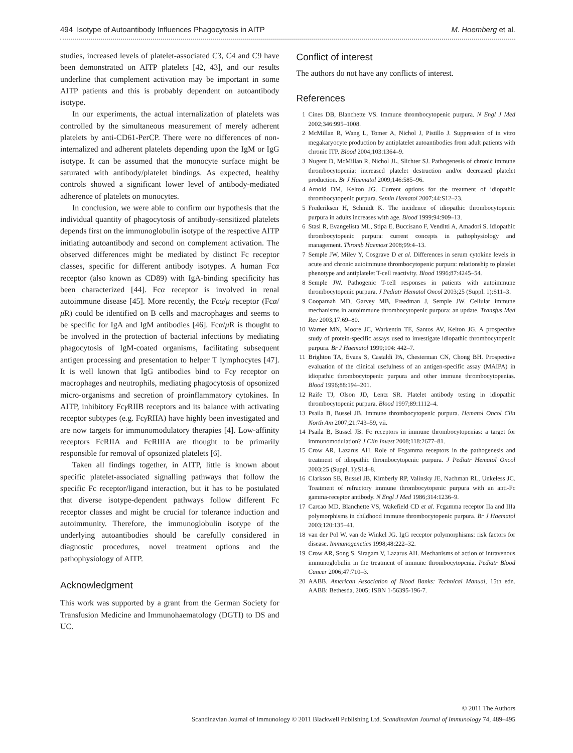494 Isotype of Autoantibody Influences Phagocytosis in AITP M. Hoemberg et al.
studies, increased levels of platelet-associated C3, C4 and C9 have been demonstrated on AITP platelets [42, 43], and our results underline that complement activation may be important in some AITP patients and this is probably dependent on autoantibody isotype.
In our experiments, the actual internalization of platelets was controlled by the simultaneous measurement of merely adherent platelets by anti-CD61-PerCP. There were no differences of non-internalized and adherent platelets depending upon the IgM or IgG isotype. It can be assumed that the monocyte surface might be saturated with antibody/platelet bindings. As expected, healthy controls showed a significant lower level of antibody-mediated adherence of platelets on monocytes.
In conclusion, we were able to confirm our hypothesis that the individual quantity of phagocytosis of antibody-sensitized platelets depends first on the immunoglobulin isotype of the respective AITP initiating autoantibody and second on complement activation. The observed differences might be mediated by distinct Fc receptor classes, specific for different antibody isotypes. A human Fcα receptor (also known as CD89) with IgA-binding specificity has been characterized [44]. Fcα receptor is involved in renal autoimmune disease [45]. More recently, the Fcα/μ receptor (Fcα/μ R) could be identified on B cells and macrophages and seems to be specific for IgA and IgM antibodies [46]. Fcα/μ R is thought to be involved in the protection of bacterial infections by mediating phagocytosis of IgM-coated organisms, facilitating subsequent antigen processing and presentation to helper T lymphocytes [47]. It is well known that IgG antibodies bind to Fcγ receptor on macrophages and neutrophils, mediating phagocytosis of opsonized micro-organisms and secretion of proinflammatory cytokines. In AITP, inhibitory Fcγ RIIB receptors and its balance with activating receptor subtypes (e.g. Fcγ RIIA) have highly been investigated and are now targets for immunomodulatory therapies [4]. Low-affinity receptors FcRIIA and FcRIIIA are thought to be primarily responsible for removal of opsonized platelets [6].
Taken all findings together, in AITP, little is known about specific platelet-associated signalling pathways that follow the specific Fc receptor/ligand interaction, but it has to be postulated that diverse isotype-dependent pathways follow different Fc receptor classes and might be crucial for tolerance induction and autoimmunity. Therefore, the immunoglobulin isotype of the underlying autoantibodies should be carefully considered in diagnostic procedures, novel treatment options and the pathophysiology of AITP.
Acknowledgment
This work was supported by a grant from the German Society for Transfusion Medicine and Immunohaematology (DGTI) to DS and UC.
Conflict of interest
The authors do not have any conflicts of interest.
References
1 Cines DB, Blanchette VS. Immune thrombocytopenic purpura. N Engl J Med 2002;346:995–1008.
2 McMillan R, Wang L, Tomer A, Nichol J, Pistillo J. Suppression of in vitro megakaryocyte production by antiplatelet autoantibodies from adult patients with chronic ITP. Blood 2004;103:1364–9.
3 Nugent D, McMillan R, Nichol JL, Slichter SJ. Pathogenesis of chronic immune thrombocytopenia: increased platelet destruction and/or decreased platelet production. Br J Haematol 2009;146:585–96.
4 Arnold DM, Kelton JG. Current options for the treatment of idiopathic thrombocytopenic purpura. Semin Hematol 2007;44:S12–23.
5 Frederiksen H, Schmidt K. The incidence of idiopathic thrombocytopenic purpura in adults increases with age. Blood 1999;94:909–13.
6 Stasi R, Evangelista ML, Stipa E, Buccisano F, Venditti A, Amadori S. Idiopathic thrombocytopenic purpura: current concepts in pathophysiology and management. Thromb Haemost 2008;99:4–13.
7 Semple JW, Milev Y, Cosgrave D et al. Differences in serum cytokine levels in acute and chronic autoimmune thrombocytopenic purpura: relationship to platelet phenotype and antiplatelet T-cell reactivity. Blood 1996;87:4245–54.
8 Semple JW. Pathogenic T-cell responses in patients with autoimmune thrombocytopenic purpura. J Pediatr Hematol Oncol 2003;25 (Suppl. 1):S11–3.
9 Coopamah MD, Garvey MB, Freedman J, Semple JW. Cellular immune mechanisms in autoimmune thrombocytopenic purpura: an update. Transfus Med Rev 2003;17:69–80.
10 Warner MN, Moore JC, Warkentin TE, Santos AV, Kelton JG. A prospective study of protein-specific assays used to investigate idiopathic thrombocytopenic purpura. Br J Haematol 1999;104: 442–7.
11 Brighton TA, Evans S, Castaldi PA, Chesterman CN, Chong BH. Prospective evaluation of the clinical usefulness of an antigen-specific assay (MAIPA) in idiopathic thrombocytopenic purpura and other immune thrombocytopenias. Blood 1996;88:194–201.
12 Raife TJ, Olson JD, Lentz SR. Platelet antibody testing in idiopathic thrombocytopenic purpura. Blood 1997;89:1112–4.
13 Psaila B, Bussel JB. Immune thrombocytopenic purpura. Hematol Oncol Clin North Am 2007;21:743–59, vii.
14 Psaila B, Bussel JB. Fc receptors in immune thrombocytopenias: a target for immunomodulation? J Clin Invest 2008;118:2677–81.
15 Crow AR, Lazarus AH. Role of Fcgamma receptors in the pathogenesis and treatment of idiopathic thrombocytopenic purpura. J Pediatr Hematol Oncol 2003;25 (Suppl. 1):S14–8.
16 Clarkson SB, Bussel JB, Kimberly RP, Valinsky JE, Nachman RL, Unkeless JC. Treatment of refractory immune thrombocytopenic purpura with an anti-Fc gamma-receptor antibody. N Engl J Med 1986;314:1236–9.
17 Carcao MD, Blanchette VS, Wakefield CD et al. Fcgamma receptor IIa and IIIa polymorphisms in childhood immune thrombocytopenic purpura. Br J Haematol 2003;120:135–41.
18 van der Pol W, van de Winkel JG. IgG receptor polymorphisms: risk factors for disease. Immunogenetics 1998;48:222–32.
19 Crow AR, Song S, Siragam V, Lazarus AH. Mechanisms of action of intravenous immunoglobulin in the treatment of immune thrombocytopenia. Pediatr Blood Cancer 2006;47:710–3.
20 AABB. American Association of Blood Banks: Technical Manual, 15th edn. AABB: Bethesda, 2005; ISBN 1-56395-196-7.
© 2011 The Authors
Scandinavian Journal of Immunology © 2011 Blackwell Publishing Ltd. Scandinavian Journal of Immunology 74, 489–495